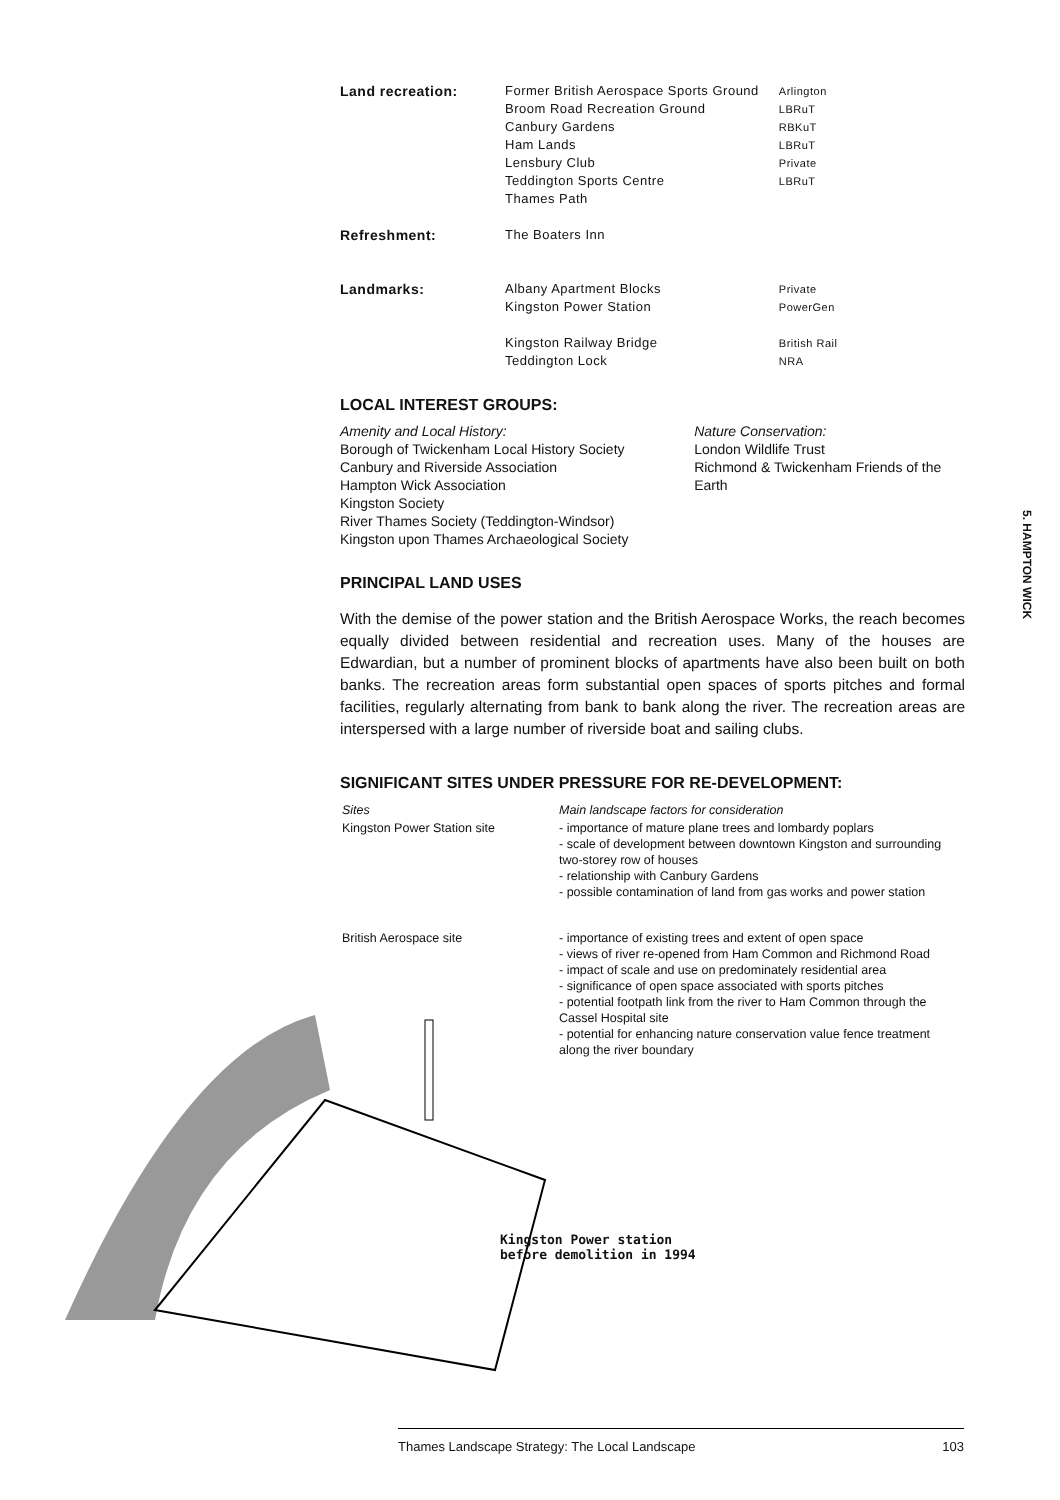| Land recreation: | Former British Aerospace Sports Ground Broom Road Recreation Ground Canbury Gardens Ham Lands Lensbury Club Teddington Sports Centre Thames Path | Arlington LBRuT RBKuT LBRuT Private LBRuT |
| Refreshment: | The Boaters Inn | |
| Landmarks: | Albany Apartment Blocks Kingston Power Station Kingston Railway Bridge Teddington Lock | Private PowerGen British Rail NRA |
LOCAL INTEREST GROUPS:
Amenity and Local History:
Borough of Twickenham Local History Society
Canbury and Riverside Association
Hampton Wick Association
Kingston Society
River Thames Society (Teddington-Windsor)
Kingston upon Thames Archaeological Society
Nature Conservation:
London Wildlife Trust
Richmond & Twickenham Friends of the Earth
PRINCIPAL LAND USES
With the demise of the power station and the British Aerospace Works, the reach becomes equally divided between residential and recreation uses. Many of the houses are Edwardian, but a number of prominent blocks of apartments have also been built on both banks. The recreation areas form substantial open spaces of sports pitches and formal facilities, regularly alternating from bank to bank along the river. The recreation areas are interspersed with a large number of riverside boat and sailing clubs.
SIGNIFICANT SITES UNDER PRESSURE FOR RE-DEVELOPMENT:
| Sites | Main landscape factors for consideration |
| Kingston Power Station site | - importance of mature plane trees and lombardy poplars - scale of development between downtown Kingston and surrounding two-storey row of houses - relationship with Canbury Gardens - possible contamination of land from gas works and power station |
| British Aerospace site | - importance of existing trees and extent of open space - views of river re-opened from Ham Common and Richmond Road - impact of scale and use on predominately residential area - significance of open space associated with sports pitches - potential footpath link from the river to Ham Common through the Cassel Hospital site - potential for enhancing nature conservation value fence treatment along the river boundary |
5. HAMPTON WICK
Kingston Power station
before demolition in 1994
Thames Landscape Strategy: The Local Landscape 103